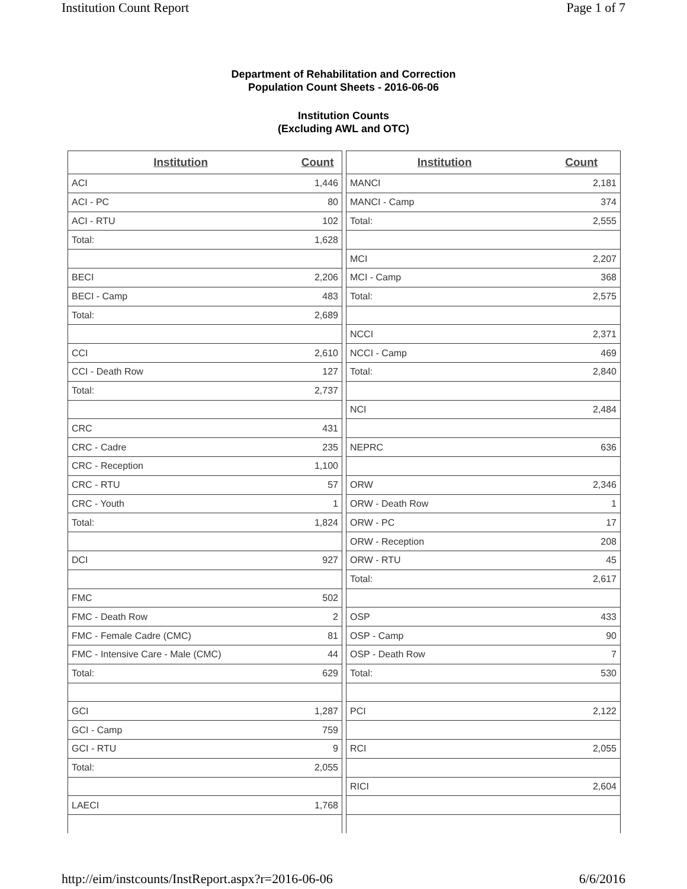Institution Count Report Page 1 of 7
Department of Rehabilitation and Correction
Population Count Sheets - 2016-06-06
Institution Counts
(Excluding AWL and OTC)
| Institution | Count |
| --- | --- |
| ACI | 1,446 |
| ACI - PC | 80 |
| ACI - RTU | 102 |
| Total: | 1,628 |
| BECI | 2,206 |
| BECI - Camp | 483 |
| Total: | 2,689 |
| CCI | 2,610 |
| CCI - Death Row | 127 |
| Total: | 2,737 |
| CRC | 431 |
| CRC - Cadre | 235 |
| CRC - Reception | 1,100 |
| CRC - RTU | 57 |
| CRC - Youth | 1 |
| Total: | 1,824 |
| DCI | 927 |
| FMC | 502 |
| FMC - Death Row | 2 |
| FMC - Female Cadre (CMC) | 81 |
| FMC - Intensive Care - Male (CMC) | 44 |
| Total: | 629 |
| GCI | 1,287 |
| GCI - Camp | 759 |
| GCI - RTU | 9 |
| Total: | 2,055 |
| LAECI | 1,768 |
| Institution | Count |
| --- | --- |
| MANCI | 2,181 |
| MANCI - Camp | 374 |
| Total: | 2,555 |
| MCI | 2,207 |
| MCI - Camp | 368 |
| Total: | 2,575 |
| NCCI | 2,371 |
| NCCI - Camp | 469 |
| Total: | 2,840 |
| NCI | 2,484 |
| NEPRC | 636 |
| ORW | 2,346 |
| ORW - Death Row | 1 |
| ORW - PC | 17 |
| ORW - Reception | 208 |
| ORW - RTU | 45 |
| Total: | 2,617 |
| OSP | 433 |
| OSP - Camp | 90 |
| OSP - Death Row | 7 |
| Total: | 530 |
| PCI | 2,122 |
| RCI | 2,055 |
| RICI | 2,604 |
http://eim/instcounts/InstReport.aspx?r=2016-06-06 6/6/2016